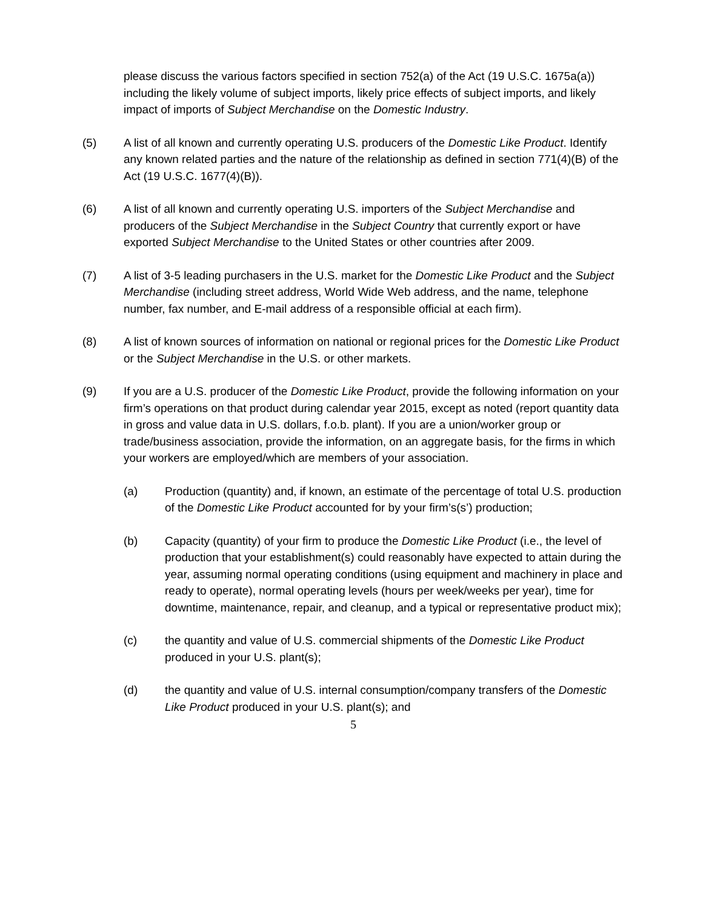please discuss the various factors specified in section 752(a) of the Act (19 U.S.C. 1675a(a)) including the likely volume of subject imports, likely price effects of subject imports, and likely impact of imports of Subject Merchandise on the Domestic Industry.
(5) A list of all known and currently operating U.S. producers of the Domestic Like Product. Identify any known related parties and the nature of the relationship as defined in section 771(4)(B) of the Act (19 U.S.C. 1677(4)(B)).
(6) A list of all known and currently operating U.S. importers of the Subject Merchandise and producers of the Subject Merchandise in the Subject Country that currently export or have exported Subject Merchandise to the United States or other countries after 2009.
(7) A list of 3-5 leading purchasers in the U.S. market for the Domestic Like Product and the Subject Merchandise (including street address, World Wide Web address, and the name, telephone number, fax number, and E-mail address of a responsible official at each firm).
(8) A list of known sources of information on national or regional prices for the Domestic Like Product or the Subject Merchandise in the U.S. or other markets.
(9) If you are a U.S. producer of the Domestic Like Product, provide the following information on your firm’s operations on that product during calendar year 2015, except as noted (report quantity data in gross and value data in U.S. dollars, f.o.b. plant). If you are a union/worker group or trade/business association, provide the information, on an aggregate basis, for the firms in which your workers are employed/which are members of your association.
(a) Production (quantity) and, if known, an estimate of the percentage of total U.S. production of the Domestic Like Product accounted for by your firm’s(s’) production;
(b) Capacity (quantity) of your firm to produce the Domestic Like Product (i.e., the level of production that your establishment(s) could reasonably have expected to attain during the year, assuming normal operating conditions (using equipment and machinery in place and ready to operate), normal operating levels (hours per week/weeks per year), time for downtime, maintenance, repair, and cleanup, and a typical or representative product mix);
(c) the quantity and value of U.S. commercial shipments of the Domestic Like Product produced in your U.S. plant(s);
(d) the quantity and value of U.S. internal consumption/company transfers of the Domestic Like Product produced in your U.S. plant(s); and
5